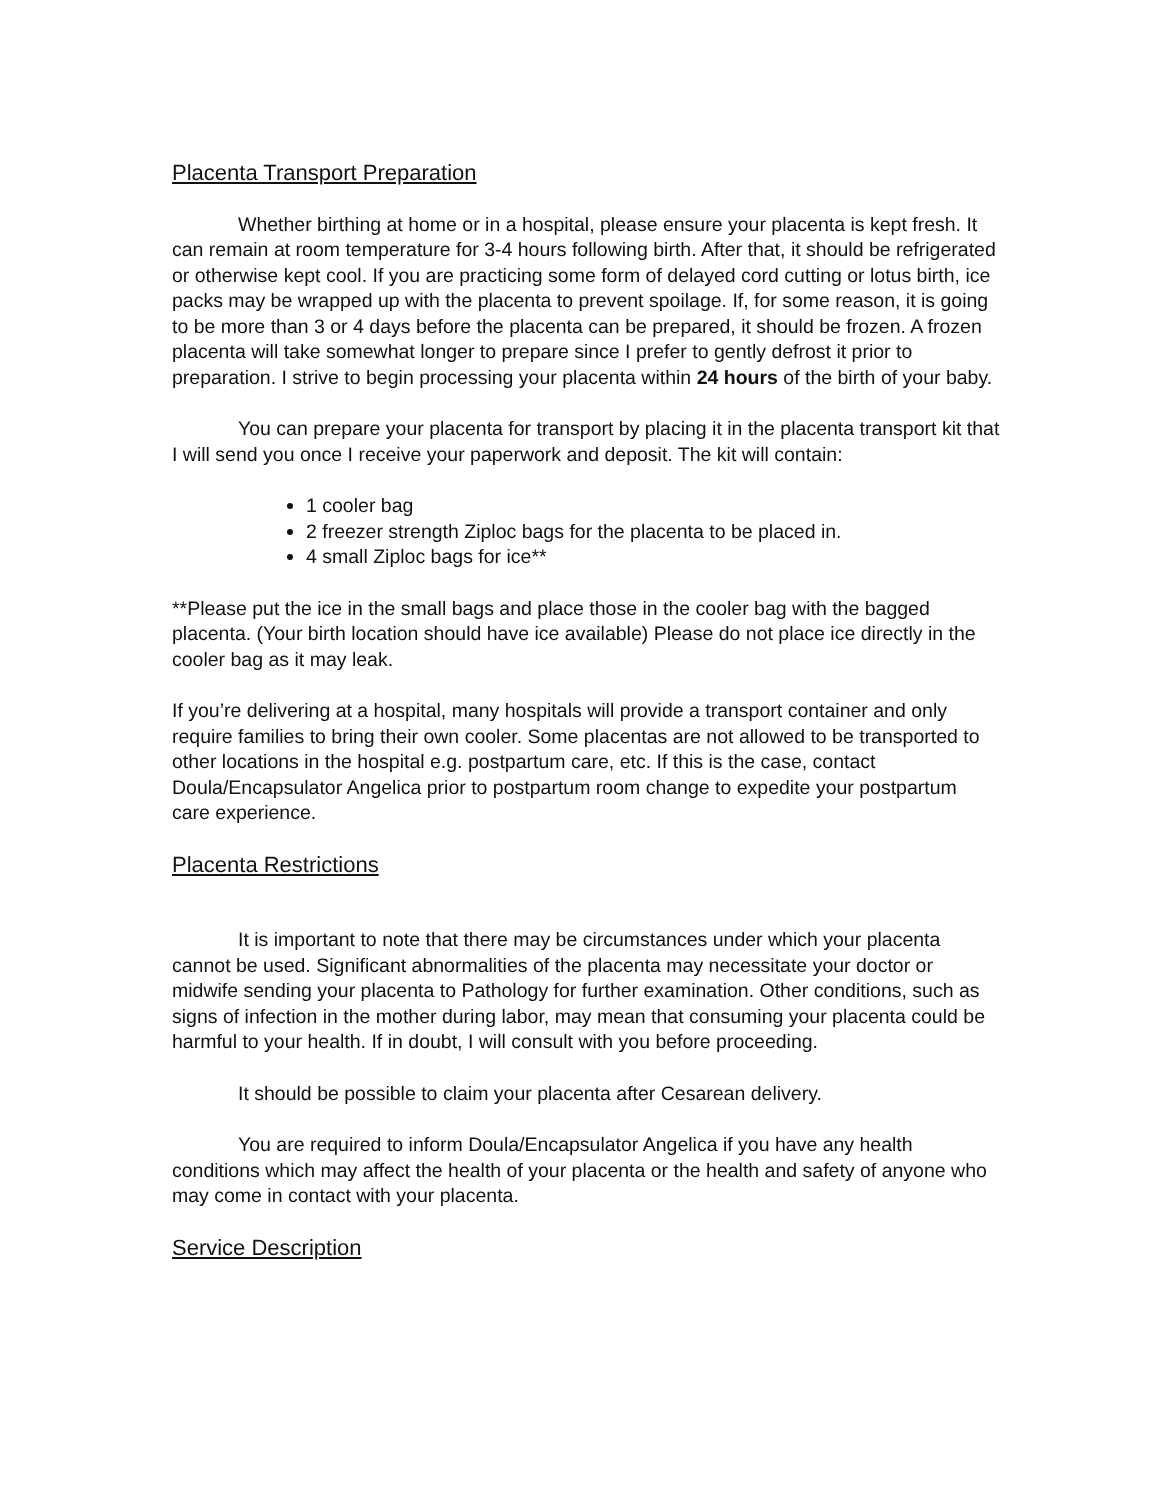Placenta Transport Preparation
Whether birthing at home or in a hospital, please ensure your placenta is kept fresh. It can remain at room temperature for 3-4 hours following birth. After that, it should be refrigerated or otherwise kept cool. If you are practicing some form of delayed cord cutting or lotus birth, ice packs may be wrapped up with the placenta to prevent spoilage. If, for some reason, it is going to be more than 3 or 4 days before the placenta can be prepared, it should be frozen. A frozen placenta will take somewhat longer to prepare since I prefer to gently defrost it prior to preparation. I strive to begin processing your placenta within 24 hours of the birth of your baby.
You can prepare your placenta for transport by placing it in the placenta transport kit that I will send you once I receive your paperwork and deposit. The kit will contain:
1 cooler bag
2 freezer strength Ziploc bags for the placenta to be placed in.
4 small Ziploc bags for ice**
**Please put the ice in the small bags and place those in the cooler bag with the bagged placenta. (Your birth location should have ice available) Please do not place ice directly in the cooler bag as it may leak.
If you’re delivering at a hospital, many hospitals will provide a transport container and only require families to bring their own cooler. Some placentas are not allowed to be transported to other locations in the hospital e.g. postpartum care, etc. If this is the case, contact Doula/Encapsulator Angelica prior to postpartum room change to expedite your postpartum care experience.
Placenta Restrictions
It is important to note that there may be circumstances under which your placenta cannot be used. Significant abnormalities of the placenta may necessitate your doctor or midwife sending your placenta to Pathology for further examination. Other conditions, such as signs of infection in the mother during labor, may mean that consuming your placenta could be harmful to your health. If in doubt, I will consult with you before proceeding.
It should be possible to claim your placenta after Cesarean delivery.
You are required to inform Doula/Encapsulator Angelica if you have any health conditions which may affect the health of your placenta or the health and safety of anyone who may come in contact with your placenta.
Service Description